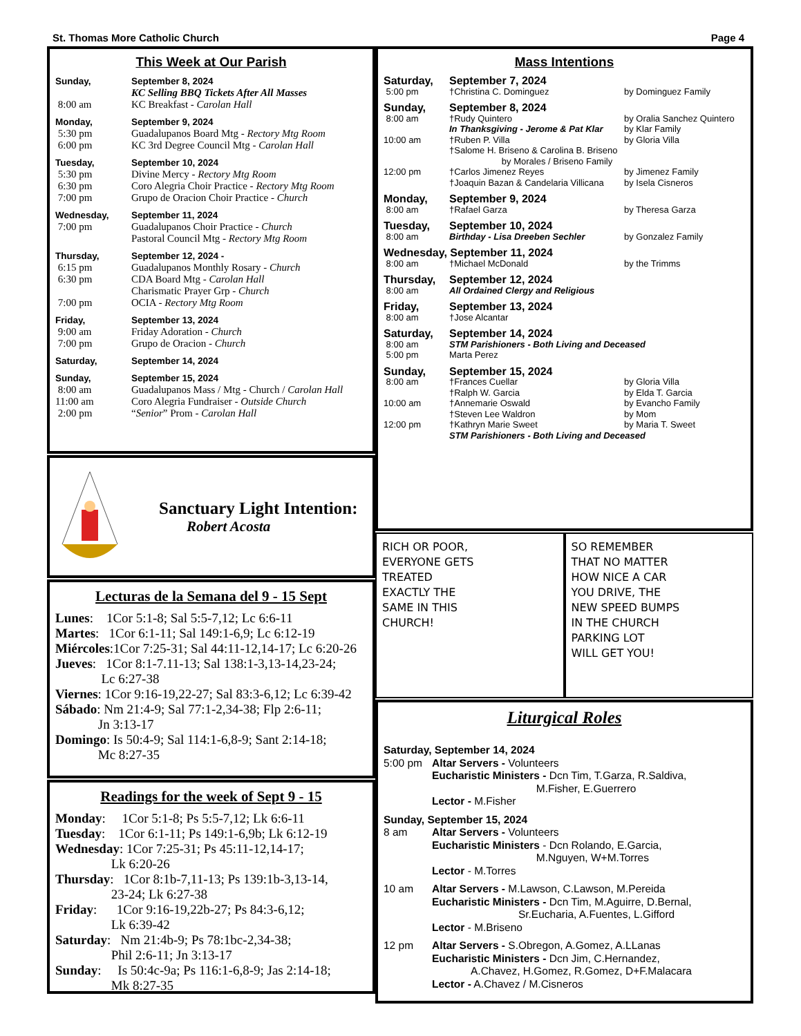St. Thomas More Catholic Church Page 4
This Week at Our Parish
Sunday, September 8, 2024
KC Selling BBQ Tickets After All Masses
8:00 am KC Breakfast - Carolan Hall
Monday, September 9, 2024
5:30 pm Guadalupanos Board Mtg - Rectory Mtg Room
6:00 pm KC 3rd Degree Council Mtg - Carolan Hall
Tuesday, September 10, 2024
5:30 pm Divine Mercy - Rectory Mtg Room
6:30 pm Coro Alegria Choir Practice - Rectory Mtg Room
7:00 pm Grupo de Oracion Choir Practice - Church
Wednesday, September 11, 2024
7:00 pm Guadalupanos Choir Practice - Church
Pastoral Council Mtg - Rectory Mtg Room
Thursday, September 12, 2024 -
6:15 pm Guadalupanos Monthly Rosary - Church
6:30 pm CDA Board Mtg - Carolan Hall
Charismatic Prayer Grp - Church
7:00 pm OCIA - Rectory Mtg Room
Friday, September 13, 2024
9:00 am Friday Adoration - Church
7:00 pm Grupo de Oracion - Church
Saturday, September 14, 2024
Sunday, September 15, 2024
8:00 am Guadalupanos Mass / Mtg - Church / Carolan Hall
11:00 am Coro Alegria Fundraiser - Outside Church
2:00 pm “Senior” Prom - Carolan Hall
Sanctuary Light Intention:
Robert Acosta
Lecturas de la Semana del 9 - 15 Sept
Lunes: 1Cor 5:1-8; Sal 5:5-7,12; Lc 6:6-11
Martes: 1Cor 6:1-11; Sal 149:1-6,9; Lc 6:12-19
Miércoles:1Cor 7:25-31; Sal 44:11-12,14-17; Lc 6:20-26
Jueves: 1Cor 8:1-7.11-13; Sal 138:1-3,13-14,23-24;
Lc 6:27-38
Viernes: 1Cor 9:16-19,22-27; Sal 83:3-6,12; Lc 6:39-42
Sábado: Nm 21:4-9; Sal 77:1-2,34-38; Flp 2:6-11;
Jn 3:13-17
Domingo: Is 50:4-9; Sal 114:1-6,8-9; Sant 2:14-18;
Mc 8:27-35
Readings for the week of Sept 9 - 15
Monday: 1Cor 5:1-8; Ps 5:5-7,12; Lk 6:6-11
Tuesday: 1Cor 6:1-11; Ps 149:1-6,9b; Lk 6:12-19
Wednesday: 1Cor 7:25-31; Ps 45:11-12,14-17;
Lk 6:20-26
Thursday: 1Cor 8:1b-7,11-13; Ps 139:1b-3,13-14,
23-24; Lk 6:27-38
Friday: 1Cor 9:16-19,22b-27; Ps 84:3-6,12;
Lk 6:39-42
Saturday: Nm 21:4b-9; Ps 78:1bc-2,34-38;
Phil 2:6-11; Jn 3:13-17
Sunday: Is 50:4c-9a; Ps 116:1-6,8-9; Jas 2:14-18;
Mk 8:27-35
Mass Intentions
Saturday, September 7, 2024
5:00 pm †Christina C. Dominguez by Dominguez Family
Sunday, September 8, 2024
8:00 am †Rudy Quintero by Oralia Sanchez Quintero
In Thanksgiving - Jerome & Pat Klar by Klar Family
10:00 am †Ruben P. Villa by Gloria Villa
†Salome H. Briseno & Carolina B. Briseno
by Morales / Briseno Family
12:00 pm †Carlos Jimenez Reyes by Jimenez Family
†Joaquin Bazan & Candelaria Villicana by Isela Cisneros
Monday, September 9, 2024
8:00 am †Rafael Garza by Theresa Garza
Tuesday, September 10, 2024
8:00 am Birthday - Lisa Dreeben Sechler by Gonzalez Family
Wednesday, September 11, 2024
8:00 am †Michael McDonald by the Trimms
Thursday, September 12, 2024
8:00 am All Ordained Clergy and Religious
Friday, September 13, 2024
8:00 am †Jose Alcantar
Saturday, September 14, 2024
8:00 am STM Parishioners - Both Living and Deceased
5:00 pm Marta Perez
Sunday, September 15, 2024
8:00 am †Frances Cuellar by Gloria Villa
†Ralph W. Garcia by Elda T. Garcia
10:00 am †Annemarie Oswald by Evancho Family
†Steven Lee Waldron by Mom
12:00 pm †Kathryn Marie Sweet by Maria T. Sweet
STM Parishioners - Both Living and Deceased
RICH OR POOR,
EVERYONE GETS
TREATED
EXACTLY THE
SAME IN THIS
CHURCH!
SO REMEMBER
THAT NO MATTER
HOW NICE A CAR
YOU DRIVE, THE
NEW SPEED BUMPS
IN THE CHURCH
PARKING LOT
WILL GET YOU!
Liturgical Roles
Saturday, September 14, 2024
5:00 pm Altar Servers - Volunteers
Eucharistic Ministers - Dcn Tim, T.Garza, R.Saldiva,
M.Fisher, E.Guerrero
Lector - M.Fisher
Sunday, September 15, 2024
8 am Altar Servers - Volunteers
Eucharistic Ministers - Dcn Rolando, E.Garcia,
M.Nguyen, W+M.Torres
Lector - M.Torres
10 am Altar Servers - M.Lawson, C.Lawson, M.Pereida
Eucharistic Ministers - Dcn Tim, M.Aguirre, D.Bernal,
Sr.Eucharia, A.Fuentes, L.Gifford
Lector - M.Briseno
12 pm Altar Servers - S.Obregon, A.Gomez, A.LLanas
Eucharistic Ministers - Dcn Jim, C.Hernandez,
A.Chavez, H.Gomez, R.Gomez, D+F.Malacara
Lector - A.Chavez / M.Cisneros